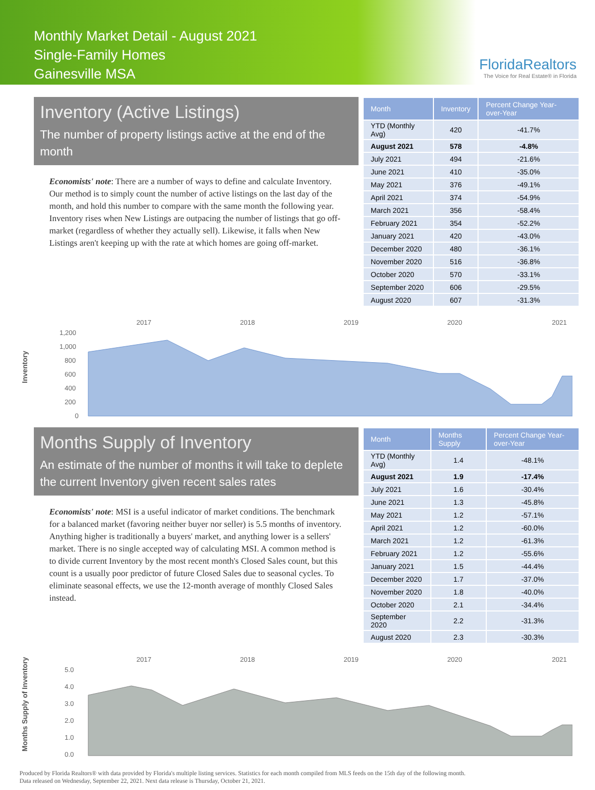Monthly Market Detail - August 2021
Single-Family Homes
Gainesville MSA
FloridaRealtors
The Voice for Real Estate® in Florida
Inventory (Active Listings)
The number of property listings active at the end of the month
Economists' note: There are a number of ways to define and calculate Inventory. Our method is to simply count the number of active listings on the last day of the month, and hold this number to compare with the same month the following year. Inventory rises when New Listings are outpacing the number of listings that go off-market (regardless of whether they actually sell). Likewise, it falls when New Listings aren't keeping up with the rate at which homes are going off-market.
| Month | Inventory | Percent Change Year-over-Year |
| --- | --- | --- |
| YTD (Monthly Avg) | 420 | -41.7% |
| August 2021 | 578 | -4.8% |
| July 2021 | 494 | -21.6% |
| June 2021 | 410 | -35.0% |
| May 2021 | 376 | -49.1% |
| April 2021 | 374 | -54.9% |
| March 2021 | 356 | -58.4% |
| February 2021 | 354 | -52.2% |
| January 2021 | 420 | -43.0% |
| December 2020 | 480 | -36.1% |
| November 2020 | 516 | -36.8% |
| October 2020 | 570 | -33.1% |
| September 2020 | 606 | -29.5% |
| August 2020 | 607 | -31.3% |
Inventory
2017
2018
2019
2020
2021
1,200
1,000
800
600
400
200
0
Months Supply of Inventory
An estimate of the number of months it will take to deplete the current Inventory given recent sales rates
Economists' note: MSI is a useful indicator of market conditions. The benchmark for a balanced market (favoring neither buyer nor seller) is 5.5 months of inventory. Anything higher is traditionally a buyers' market, and anything lower is a sellers' market. There is no single accepted way of calculating MSI. A common method is to divide current Inventory by the most recent month's Closed Sales count, but this count is a usually poor predictor of future Closed Sales due to seasonal cycles. To eliminate seasonal effects, we use the 12-month average of monthly Closed Sales instead.
| Month | Months Supply | Percent Change Year-over-Year |
| --- | --- | --- |
| YTD (Monthly Avg) | 1.4 | -48.1% |
| August 2021 | 1.9 | -17.4% |
| July 2021 | 1.6 | -30.4% |
| June 2021 | 1.3 | -45.8% |
| May 2021 | 1.2 | -57.1% |
| April 2021 | 1.2 | -60.0% |
| March 2021 | 1.2 | -61.3% |
| February 2021 | 1.2 | -55.6% |
| January 2021 | 1.5 | -44.4% |
| December 2020 | 1.7 | -37.0% |
| November 2020 | 1.8 | -40.0% |
| October 2020 | 2.1 | -34.4% |
| September 2020 | 2.2 | -31.3% |
| August 2020 | 2.3 | -30.3% |
Months Supply of Inventory
2017
2018
2019
2020
2021
5.0
4.0
3.0
2.0
1.0
0.0
Produced by Florida Realtors® with data provided by Florida's multiple listing services. Statistics for each month compiled from MLS feeds on the 15th day of the following month.
Data released on Wednesday, September 22, 2021. Next data release is Thursday, October 21, 2021.